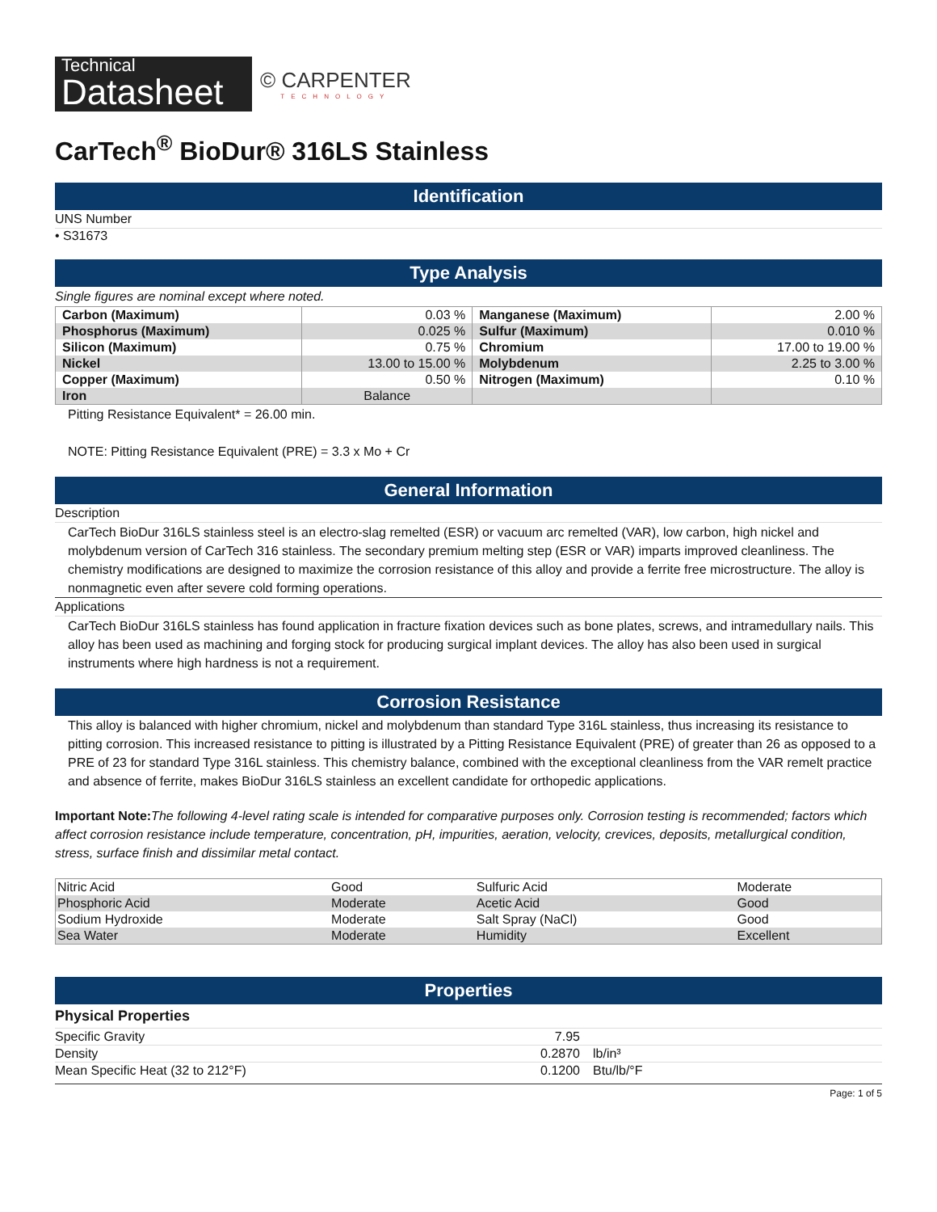Technical
Datasheet
© CARPENTER
TECHNOLOGY
CarTech<sup>®</sup> BioDur® 316LS Stainless
Identification
UNS Number
• S31673
Type Analysis
Single figures are nominal except where noted.
| Carbon (Maximum) | 0.03 % | Manganese (Maximum) | 2.00 % |
| Phosphorus (Maximum) | 0.025 % | Sulfur (Maximum) | 0.010 % |
| Silicon (Maximum) | 0.75 % | Chromium | 17.00 to 19.00 % |
| Nickel | 13.00 to 15.00 % | Molybdenum | 2.25 to 3.00 % |
| Copper (Maximum) | 0.50 % | Nitrogen (Maximum) | 0.10 % |
| Iron | Balance | | |
Pitting Resistance Equivalent* = 26.00 min.
NOTE: Pitting Resistance Equivalent (PRE) = 3.3 x Mo + Cr
General Information
Description
CarTech BioDur 316LS stainless steel is an electro-slag remelted (ESR) or vacuum arc remelted (VAR), low carbon, high nickel and molybdenum version of CarTech 316 stainless. The secondary premium melting step (ESR or VAR) imparts improved cleanliness. The chemistry modifications are designed to maximize the corrosion resistance of this alloy and provide a ferrite free microstructure. The alloy is nonmagnetic even after severe cold forming operations.
Applications
CarTech BioDur 316LS stainless has found application in fracture fixation devices such as bone plates, screws, and intramedullary nails. This alloy has been used as machining and forging stock for producing surgical implant devices. The alloy has also been used in surgical instruments where high hardness is not a requirement.
Corrosion Resistance
This alloy is balanced with higher chromium, nickel and molybdenum than standard Type 316L stainless, thus increasing its resistance to pitting corrosion. This increased resistance to pitting is illustrated by a Pitting Resistance Equivalent (PRE) of greater than 26 as opposed to a PRE of 23 for standard Type 316L stainless. This chemistry balance, combined with the exceptional cleanliness from the VAR remelt practice and absence of ferrite, makes BioDur 316LS stainless an excellent candidate for orthopedic applications.
Important Note: The following 4-level rating scale is intended for comparative purposes only. Corrosion testing is recommended; factors which affect corrosion resistance include temperature, concentration, pH, impurities, aeration, velocity, crevices, deposits, metallurgical condition, stress, surface finish and dissimilar metal contact.
| Nitric Acid | Good | Sulfuric Acid | Moderate |
| Phosphoric Acid | Moderate | Acetic Acid | Good |
| Sodium Hydroxide | Moderate | Salt Spray (NaCl) | Good |
| Sea Water | Moderate | Humidity | Excellent |
Properties
Physical Properties
| Specific Gravity | 7.95 | |
| Density | 0.2870 | lb/in³ |
| Mean Specific Heat (32 to 212°F) | 0.1200 | Btu/lb/°F |
Page: 1 of 5